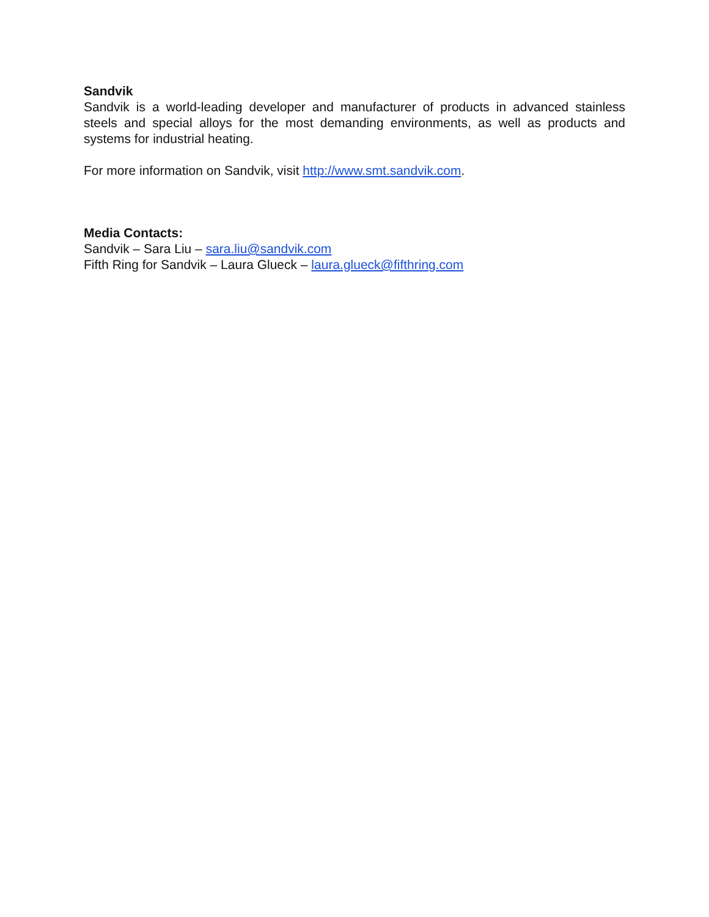Sandvik
Sandvik is a world-leading developer and manufacturer of products in advanced stainless steels and special alloys for the most demanding environments, as well as products and systems for industrial heating.
For more information on Sandvik, visit http://www.smt.sandvik.com.
Media Contacts:
Sandvik – Sara Liu – sara.liu@sandvik.com
Fifth Ring for Sandvik – Laura Glueck – laura.glueck@fifthring.com